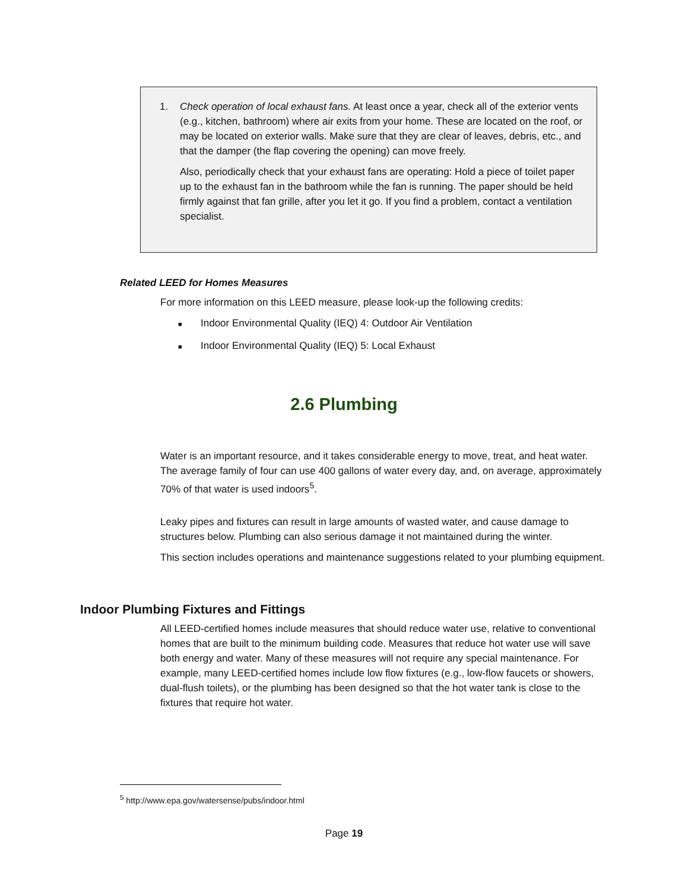1. Check operation of local exhaust fans. At least once a year, check all of the exterior vents (e.g., kitchen, bathroom) where air exits from your home. These are located on the roof, or may be located on exterior walls. Make sure that they are clear of leaves, debris, etc., and that the damper (the flap covering the opening) can move freely.
Also, periodically check that your exhaust fans are operating: Hold a piece of toilet paper up to the exhaust fan in the bathroom while the fan is running. The paper should be held firmly against that fan grille, after you let it go. If you find a problem, contact a ventilation specialist.
Related LEED for Homes Measures
For more information on this LEED measure, please look-up the following credits:
■ Indoor Environmental Quality (IEQ) 4: Outdoor Air Ventilation
■ Indoor Environmental Quality (IEQ) 5: Local Exhaust
2.6 Plumbing
Water is an important resource, and it takes considerable energy to move, treat, and heat water. The average family of four can use 400 gallons of water every day, and, on average, approximately 70% of that water is used indoors<sup>5</sup>.
Leaky pipes and fixtures can result in large amounts of wasted water, and cause damage to structures below. Plumbing can also serious damage it not maintained during the winter.
This section includes operations and maintenance suggestions related to your plumbing equipment.
Indoor Plumbing Fixtures and Fittings
All LEED-certified homes include measures that should reduce water use, relative to conventional homes that are built to the minimum building code. Measures that reduce hot water use will save both energy and water. Many of these measures will not require any special maintenance. For example, many LEED-certified homes include low flow fixtures (e.g., low-flow faucets or showers, dual-flush toilets), or the plumbing has been designed so that the hot water tank is close to the fixtures that require hot water.
<sup>5</sup> http://www.epa.gov/watersense/pubs/indoor.html
Page 19